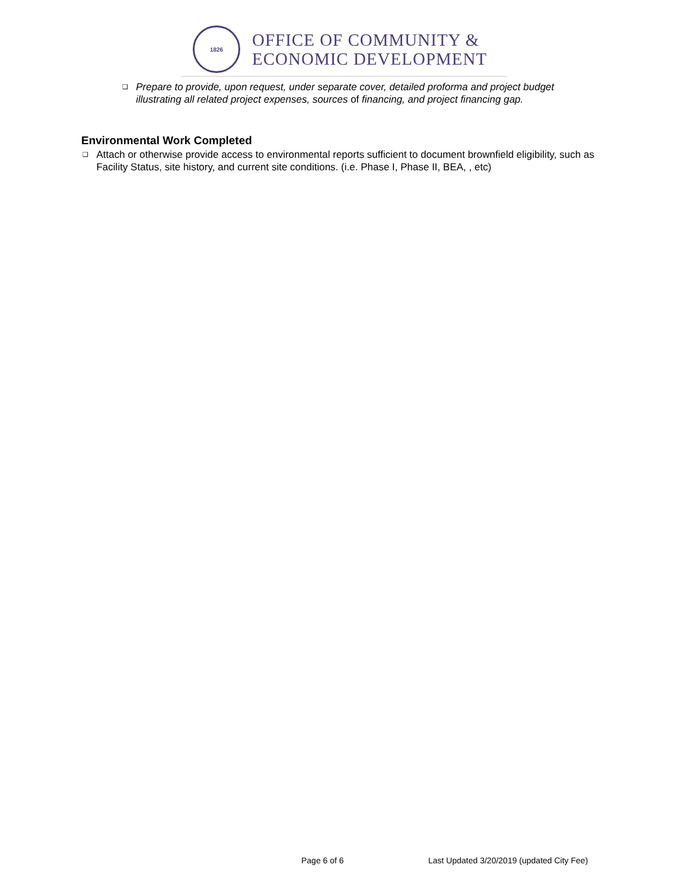1826
OFFICE OF COMMUNITY &
ECONOMIC DEVELOPMENT
❑ Prepare to provide, upon request, under separate cover, detailed proforma and project budget illustrating all related project expenses, sources of financing, and project financing gap.
Environmental Work Completed
❑ Attach or otherwise provide access to environmental reports sufficient to document brownfield eligibility, such as Facility Status, site history, and current site conditions. (i.e. Phase I, Phase II, BEA, , etc)
Page 6 of 6
Last Updated 3/20/2019 (updated City Fee)